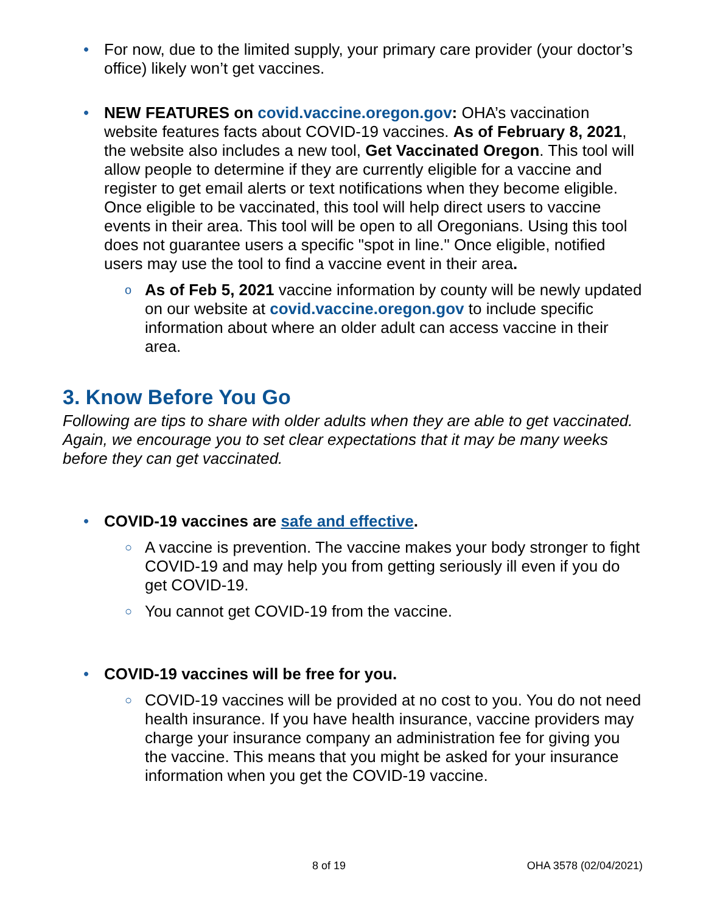• For now, due to the limited supply, your primary care provider (your doctor’s office) likely won’t get vaccines.
• NEW FEATURES on covid.vaccine.oregon.gov: OHA’s vaccination website features facts about COVID-19 vaccines. As of February 8, 2021, the website also includes a new tool, Get Vaccinated Oregon. This tool will allow people to determine if they are currently eligible for a vaccine and register to get email alerts or text notifications when they become eligible. Once eligible to be vaccinated, this tool will help direct users to vaccine events in their area. This tool will be open to all Oregonians. Using this tool does not guarantee users a specific "spot in line." Once eligible, notified users may use the tool to find a vaccine event in their area.
o As of Feb 5, 2021 vaccine information by county will be newly updated on our website at covid.vaccine.oregon.gov to include specific information about where an older adult can access vaccine in their area.
3. Know Before You Go
Following are tips to share with older adults when they are able to get vaccinated. Again, we encourage you to set clear expectations that it may be many weeks before they can get vaccinated.
• COVID-19 vaccines are safe and effective.
○ A vaccine is prevention. The vaccine makes your body stronger to fight COVID-19 and may help you from getting seriously ill even if you do get COVID-19.
○ You cannot get COVID-19 from the vaccine.
• COVID-19 vaccines will be free for you.
○ COVID-19 vaccines will be provided at no cost to you. You do not need health insurance. If you have health insurance, vaccine providers may charge your insurance company an administration fee for giving you the vaccine. This means that you might be asked for your insurance information when you get the COVID-19 vaccine.
8 of 19 OHA 3578 (02/04/2021)